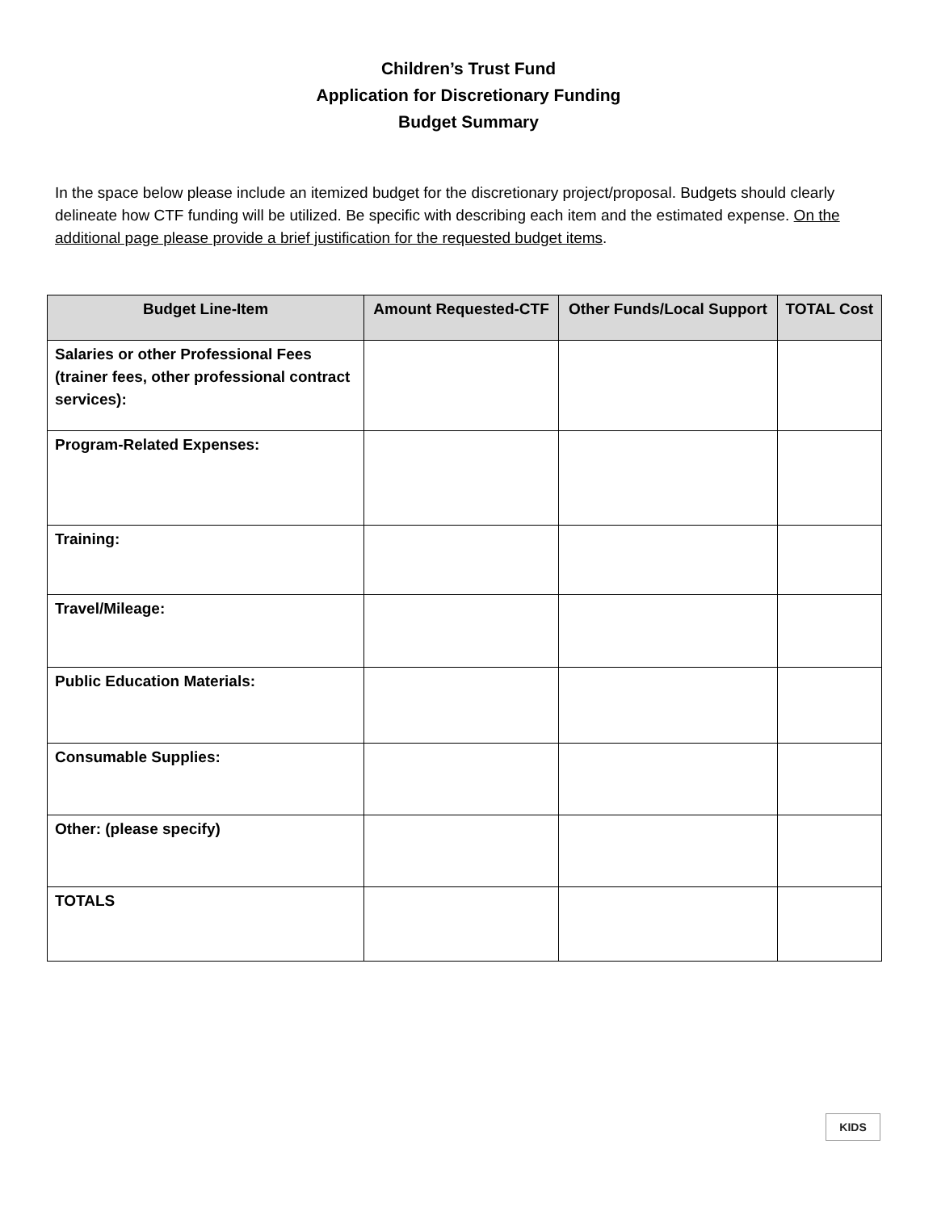Children’s Trust Fund
Application for Discretionary Funding
Budget Summary
In the space below please include an itemized budget for the discretionary project/proposal. Budgets should clearly delineate how CTF funding will be utilized. Be specific with describing each item and the estimated expense. On the additional page please provide a brief justification for the requested budget items.
| Budget Line-Item | Amount Requested-CTF | Other Funds/Local Support | TOTAL Cost |
| --- | --- | --- | --- |
| Salaries or other Professional Fees (trainer fees, other professional contract services): | | | |
| Program-Related Expenses: | | | |
| Training: | | | |
| Travel/Mileage: | | | |
| Public Education Materials: | | | |
| Consumable Supplies: | | | |
| Other: (please specify) | | | |
| TOTALS | | | |
KIDS